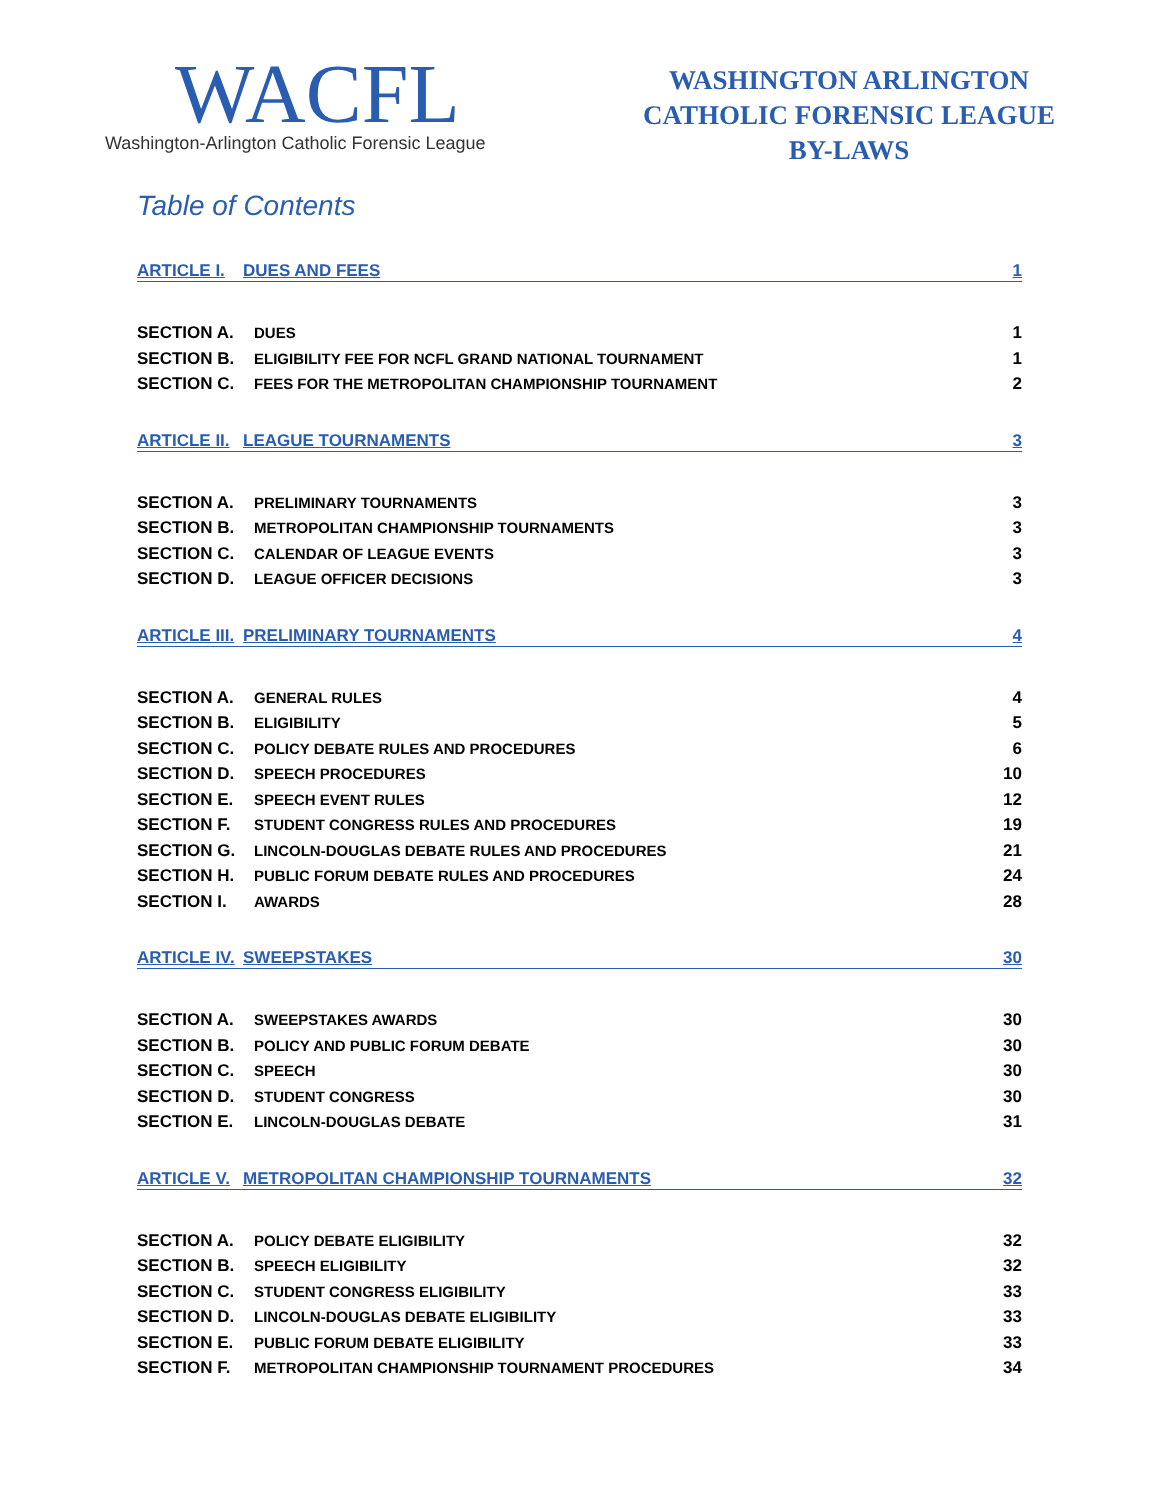WACFL
Washington-Arlington Catholic Forensic League
WASHINGTON ARLINGTON
CATHOLIC FORENSIC LEAGUE
BY-LAWS
Table of Contents
ARTICLE I. DUES AND FEES 1
SECTION A. DUES 1
SECTION B. ELIGIBILITY FEE FOR NCFL GRAND NATIONAL TOURNAMENT 1
SECTION C. FEES FOR THE METROPOLITAN CHAMPIONSHIP TOURNAMENT 2
ARTICLE II. LEAGUE TOURNAMENTS 3
SECTION A. PRELIMINARY TOURNAMENTS 3
SECTION B. METROPOLITAN CHAMPIONSHIP TOURNAMENTS 3
SECTION C. CALENDAR OF LEAGUE EVENTS 3
SECTION D. LEAGUE OFFICER DECISIONS 3
ARTICLE III. PRELIMINARY TOURNAMENTS 4
SECTION A. GENERAL RULES 4
SECTION B. ELIGIBILITY 5
SECTION C. POLICY DEBATE RULES AND PROCEDURES 6
SECTION D. SPEECH PROCEDURES 10
SECTION E. SPEECH EVENT RULES 12
SECTION F. STUDENT CONGRESS RULES AND PROCEDURES 19
SECTION G. LINCOLN-DOUGLAS DEBATE RULES AND PROCEDURES 21
SECTION H. PUBLIC FORUM DEBATE RULES AND PROCEDURES 24
SECTION I. AWARDS 28
ARTICLE IV. SWEEPSTAKES 30
SECTION A. SWEEPSTAKES AWARDS 30
SECTION B. POLICY AND PUBLIC FORUM DEBATE 30
SECTION C. SPEECH 30
SECTION D. STUDENT CONGRESS 30
SECTION E. LINCOLN-DOUGLAS DEBATE 31
ARTICLE V. METROPOLITAN CHAMPIONSHIP TOURNAMENTS 32
SECTION A. POLICY DEBATE ELIGIBILITY 32
SECTION B. SPEECH ELIGIBILITY 32
SECTION C. STUDENT CONGRESS ELIGIBILITY 33
SECTION D. LINCOLN-DOUGLAS DEBATE ELIGIBILITY 33
SECTION E. PUBLIC FORUM DEBATE ELIGIBILITY 33
SECTION F. METROPOLITAN CHAMPIONSHIP TOURNAMENT PROCEDURES 34